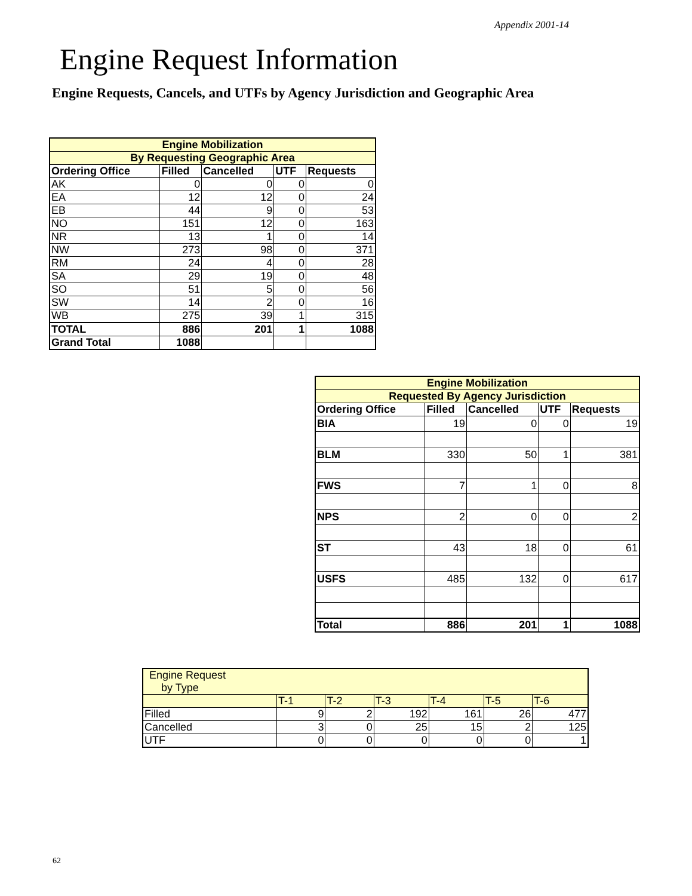Appendix 2001-14
Engine Request Information
Engine Requests, Cancels, and UTFs by Agency Jurisdiction and Geographic Area
| Engine Mobilization | | | | |
| By Requesting Geographic Area | | | | |
| Ordering Office | Filled | Cancelled | UTF | Requests |
| AK | 0 | 0 | 0 | 0 |
| EA | 12 | 12 | 0 | 24 |
| EB | 44 | 9 | 0 | 53 |
| NO | 151 | 12 | 0 | 163 |
| NR | 13 | 1 | 0 | 14 |
| NW | 273 | 98 | 0 | 371 |
| RM | 24 | 4 | 0 | 28 |
| SA | 29 | 19 | 0 | 48 |
| SO | 51 | 5 | 0 | 56 |
| SW | 14 | 2 | 0 | 16 |
| WB | 275 | 39 | 1 | 315 |
| TOTAL | 886 | 201 | 1 | 1088 |
| Grand Total | 1088 | | | |
| Engine Mobilization | | | | |
| Requested By Agency Jurisdiction | | | | |
| Ordering Office | Filled | Cancelled | UTF | Requests |
| BIA | 19 | 0 | 0 | 19 |
| BLM | 330 | 50 | 1 | 381 |
| FWS | 7 | 1 | 0 | 8 |
| NPS | 2 | 0 | 0 | 2 |
| ST | 43 | 18 | 0 | 61 |
| USFS | 485 | 132 | 0 | 617 |
| Total | 886 | 201 | 1 | 1088 |
| Engine Request by Type | | | | | | |
| | T-1 | T-2 | T-3 | T-4 | T-5 | T-6 |
| Filled | 9 | 2 | 192 | 161 | 26 | 477 |
| Cancelled | 3 | 0 | 25 | 15 | 2 | 125 |
| UTF | 0 | 0 | 0 | 0 | 0 | 1 |
62